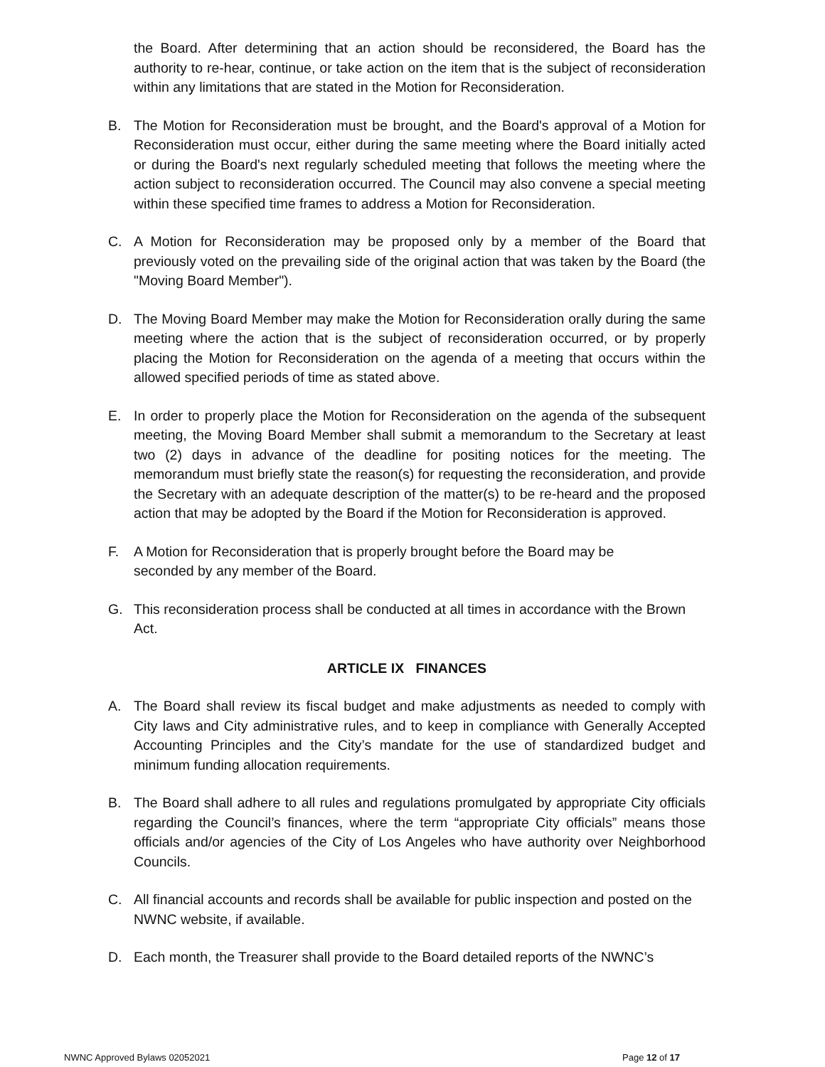the Board. After determining that an action should be reconsidered, the Board has the authority to re-hear, continue, or take action on the item that is the subject of reconsideration within any limitations that are stated in the Motion for Reconsideration.
B. The Motion for Reconsideration must be brought, and the Board's approval of a Motion for Reconsideration must occur, either during the same meeting where the Board initially acted or during the Board's next regularly scheduled meeting that follows the meeting where the action subject to reconsideration occurred. The Council may also convene a special meeting within these specified time frames to address a Motion for Reconsideration.
C. A Motion for Reconsideration may be proposed only by a member of the Board that previously voted on the prevailing side of the original action that was taken by the Board (the "Moving Board Member").
D. The Moving Board Member may make the Motion for Reconsideration orally during the same meeting where the action that is the subject of reconsideration occurred, or by properly placing the Motion for Reconsideration on the agenda of a meeting that occurs within the allowed specified periods of time as stated above.
E. In order to properly place the Motion for Reconsideration on the agenda of the subsequent meeting, the Moving Board Member shall submit a memorandum to the Secretary at least two (2) days in advance of the deadline for positing notices for the meeting. The memorandum must briefly state the reason(s) for requesting the reconsideration, and provide the Secretary with an adequate description of the matter(s) to be re-heard and the proposed action that may be adopted by the Board if the Motion for Reconsideration is approved.
F. A Motion for Reconsideration that is properly brought before the Board may be
seconded by any member of the Board.
G. This reconsideration process shall be conducted at all times in accordance with the Brown Act.
ARTICLE IX FINANCES
A. The Board shall review its fiscal budget and make adjustments as needed to comply with City laws and City administrative rules, and to keep in compliance with Generally Accepted Accounting Principles and the City’s mandate for the use of standardized budget and minimum funding allocation requirements.
B. The Board shall adhere to all rules and regulations promulgated by appropriate City officials regarding the Council’s finances, where the term “appropriate City officials” means those officials and/or agencies of the City of Los Angeles who have authority over Neighborhood Councils.
C. All financial accounts and records shall be available for public inspection and posted on the NWNC website, if available.
D. Each month, the Treasurer shall provide to the Board detailed reports of the NWNC’s
NWNC Approved Bylaws 02052021 Page 12 of 17